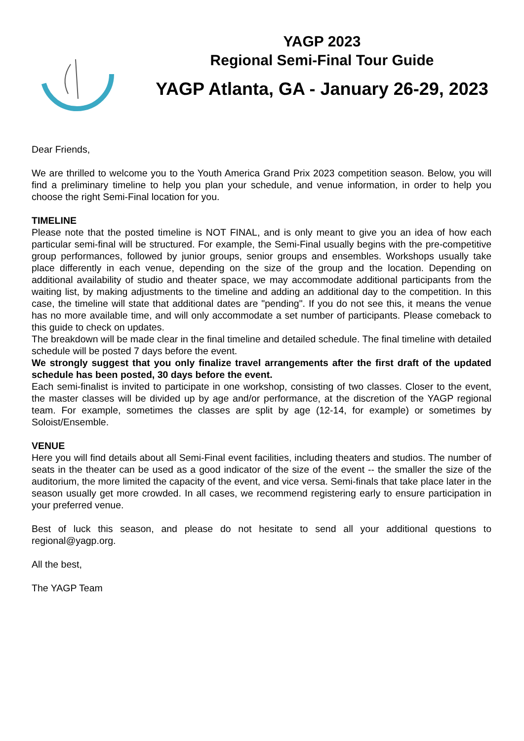YAGP 2023
Regional Semi-Final Tour Guide
YAGP Atlanta, GA - January 26-29, 2023
Dear Friends,
We are thrilled to welcome you to the Youth America Grand Prix 2023 competition season. Below, you will find a preliminary timeline to help you plan your schedule, and venue information, in order to help you choose the right Semi-Final location for you.
TIMELINE
Please note that the posted timeline is NOT FINAL, and is only meant to give you an idea of how each particular semi-final will be structured. For example, the Semi-Final usually begins with the pre-competitive group performances, followed by junior groups, senior groups and ensembles. Workshops usually take place differently in each venue, depending on the size of the group and the location. Depending on additional availability of studio and theater space, we may accommodate additional participants from the waiting list, by making adjustments to the timeline and adding an additional day to the competition. In this case, the timeline will state that additional dates are "pending". If you do not see this, it means the venue has no more available time, and will only accommodate a set number of participants. Please comeback to this guide to check on updates.
The breakdown will be made clear in the final timeline and detailed schedule. The final timeline with detailed schedule will be posted 7 days before the event.
We strongly suggest that you only finalize travel arrangements after the first draft of the updated schedule has been posted, 30 days before the event.
Each semi-finalist is invited to participate in one workshop, consisting of two classes. Closer to the event, the master classes will be divided up by age and/or performance, at the discretion of the YAGP regional team. For example, sometimes the classes are split by age (12-14, for example) or sometimes by Soloist/Ensemble.
VENUE
Here you will find details about all Semi-Final event facilities, including theaters and studios. The number of seats in the theater can be used as a good indicator of the size of the event -- the smaller the size of the auditorium, the more limited the capacity of the event, and vice versa. Semi-finals that take place later in the season usually get more crowded. In all cases, we recommend registering early to ensure participation in your preferred venue.
Best of luck this season, and please do not hesitate to send all your additional questions to regional@yagp.org.
All the best,
The YAGP Team